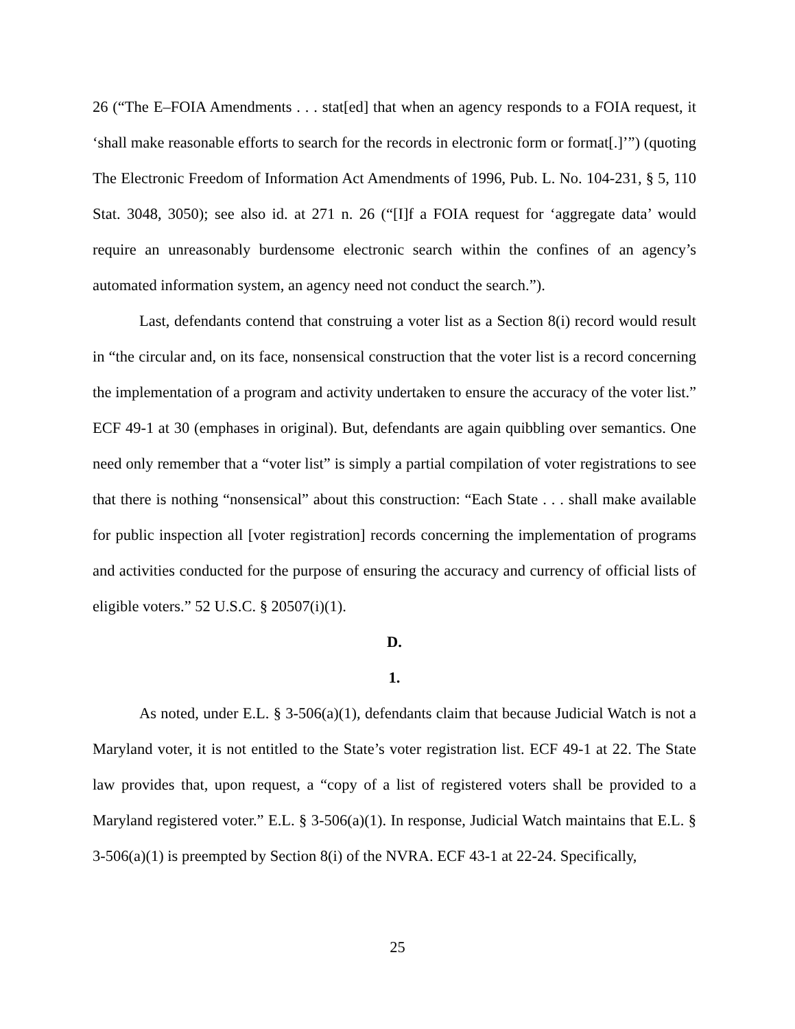26 (“The E–FOIA Amendments . . . stat[ed] that when an agency responds to a FOIA request, it ‘shall make reasonable efforts to search for the records in electronic form or format[.]’”) (quoting The Electronic Freedom of Information Act Amendments of 1996, Pub. L. No. 104-231, § 5, 110 Stat. 3048, 3050); see also id. at 271 n. 26 (“[I]f a FOIA request for ‘aggregate data’ would require an unreasonably burdensome electronic search within the confines of an agency’s automated information system, an agency need not conduct the search.”).
Last, defendants contend that construing a voter list as a Section 8(i) record would result in “the circular and, on its face, nonsensical construction that the voter list is a record concerning the implementation of a program and activity undertaken to ensure the accuracy of the voter list.” ECF 49-1 at 30 (emphases in original). But, defendants are again quibbling over semantics. One need only remember that a “voter list” is simply a partial compilation of voter registrations to see that there is nothing “nonsensical” about this construction: “Each State . . . shall make available for public inspection all [voter registration] records concerning the implementation of programs and activities conducted for the purpose of ensuring the accuracy and currency of official lists of eligible voters.” 52 U.S.C. § 20507(i)(1).
D.
1.
As noted, under E.L. § 3-506(a)(1), defendants claim that because Judicial Watch is not a Maryland voter, it is not entitled to the State’s voter registration list. ECF 49-1 at 22. The State law provides that, upon request, a “copy of a list of registered voters shall be provided to a Maryland registered voter.” E.L. § 3-506(a)(1). In response, Judicial Watch maintains that E.L. § 3-506(a)(1) is preempted by Section 8(i) of the NVRA. ECF 43-1 at 22-24. Specifically,
25